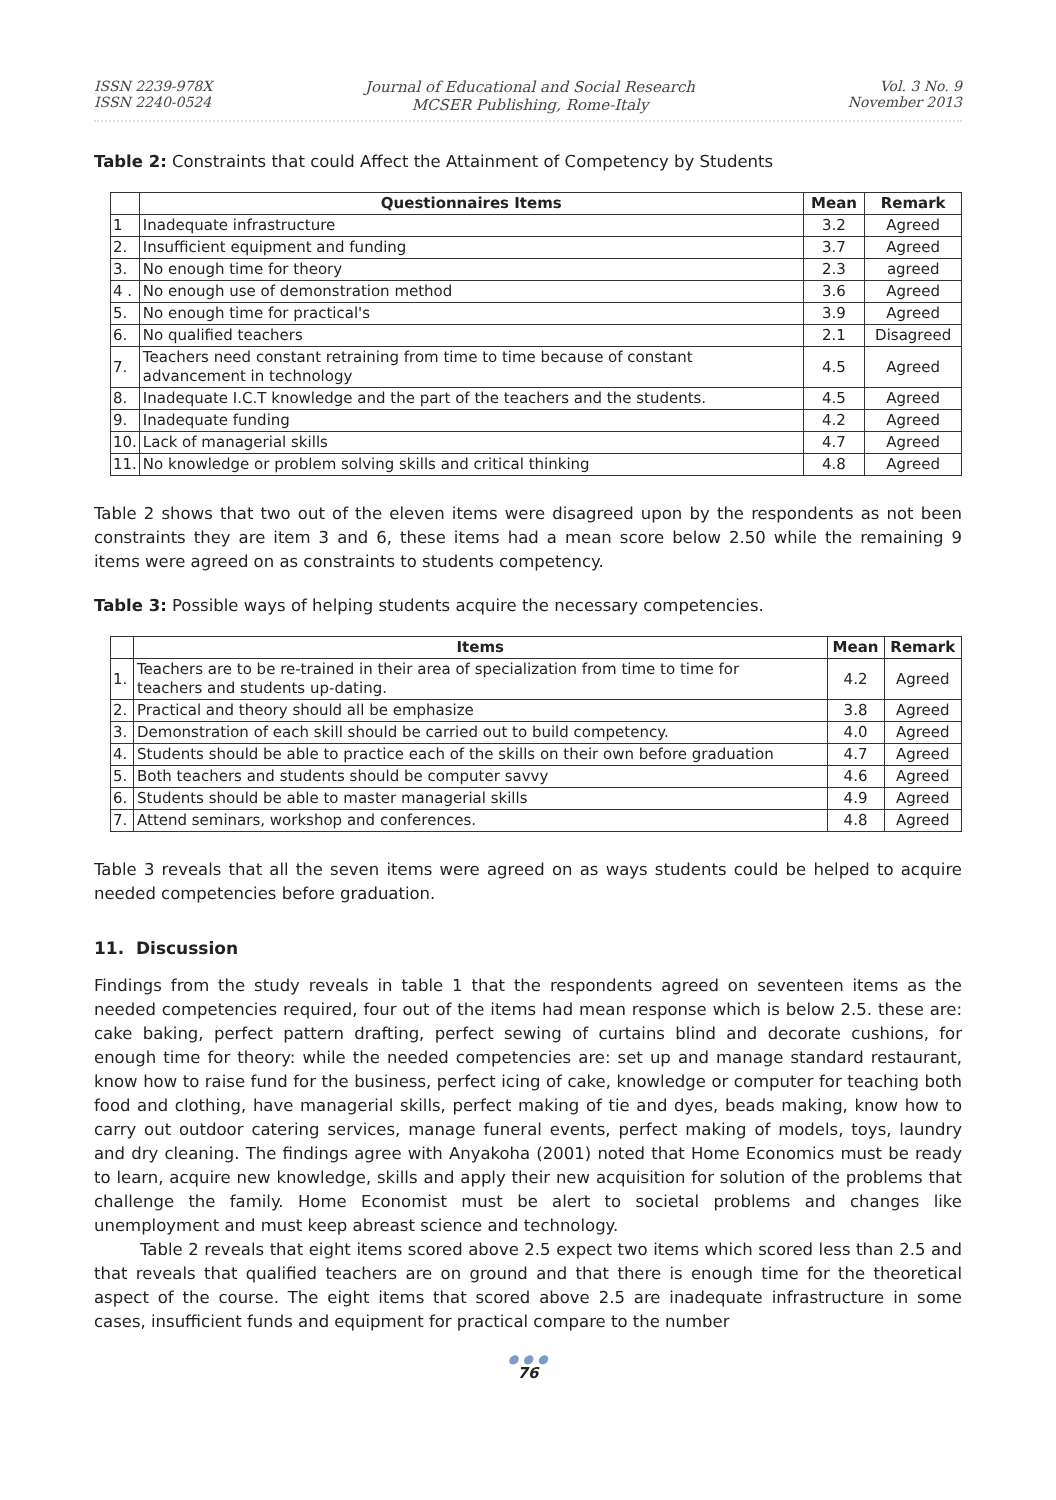ISSN 2239-978X
ISSN 2240-0524
Journal of Educational and Social Research
MCSER Publishing, Rome-Italy
Vol. 3 No. 9
November 2013
Table 2: Constraints that could Affect the Attainment of Competency by Students
| | Questionnaires Items | Mean | Remark |
| --- | --- | --- | --- |
| 1 | Inadequate infrastructure | 3.2 | Agreed |
| 2. | Insufficient equipment and funding | 3.7 | Agreed |
| 3. | No enough time for theory | 2.3 | agreed |
| 4 . | No enough use of demonstration method | 3.6 | Agreed |
| 5. | No enough time for practical's | 3.9 | Agreed |
| 6. | No qualified teachers | 2.1 | Disagreed |
| 7. | Teachers need constant retraining from time to time because of constant advancement in technology | 4.5 | Agreed |
| 8. | Inadequate I.C.T knowledge and the part of the teachers and the students. | 4.5 | Agreed |
| 9. | Inadequate funding | 4.2 | Agreed |
| 10. | Lack of managerial skills | 4.7 | Agreed |
| 11. | No knowledge or problem solving skills and critical thinking | 4.8 | Agreed |
Table 2 shows that two out of the eleven items were disagreed upon by the respondents as not been constraints they are item 3 and 6, these items had a mean score below 2.50 while the remaining 9 items were agreed on as constraints to students competency.
Table 3: Possible ways of helping students acquire the necessary competencies.
| | Items | Mean | Remark |
| --- | --- | --- | --- |
| 1. | Teachers are to be re-trained in their area of specialization from time to time for teachers and students up-dating. | 4.2 | Agreed |
| 2. | Practical and theory should all be emphasize | 3.8 | Agreed |
| 3. | Demonstration of each skill should be carried out to build competency. | 4.0 | Agreed |
| 4. | Students should be able to practice each of the skills on their own before graduation | 4.7 | Agreed |
| 5. | Both teachers and students should be computer savvy | 4.6 | Agreed |
| 6. | Students should be able to master managerial skills | 4.9 | Agreed |
| 7. | Attend seminars, workshop and conferences. | 4.8 | Agreed |
Table 3 reveals that all the seven items were agreed on as ways students could be helped to acquire needed competencies before graduation.
11. Discussion
Findings from the study reveals in table 1 that the respondents agreed on seventeen items as the needed competencies required, four out of the items had mean response which is below 2.5. these are: cake baking, perfect pattern drafting, perfect sewing of curtains blind and decorate cushions, for enough time for theory: while the needed competencies are: set up and manage standard restaurant, know how to raise fund for the business, perfect icing of cake, knowledge or computer for teaching both food and clothing, have managerial skills, perfect making of tie and dyes, beads making, know how to carry out outdoor catering services, manage funeral events, perfect making of models, toys, laundry and dry cleaning. The findings agree with Anyakoha (2001) noted that Home Economics must be ready to learn, acquire new knowledge, skills and apply their new acquisition for solution of the problems that challenge the family. Home Economist must be alert to societal problems and changes like unemployment and must keep abreast science and technology.
Table 2 reveals that eight items scored above 2.5 expect two items which scored less than 2.5 and that reveals that qualified teachers are on ground and that there is enough time for the theoretical aspect of the course. The eight items that scored above 2.5 are inadequate infrastructure in some cases, insufficient funds and equipment for practical compare to the number
● ● ●
76